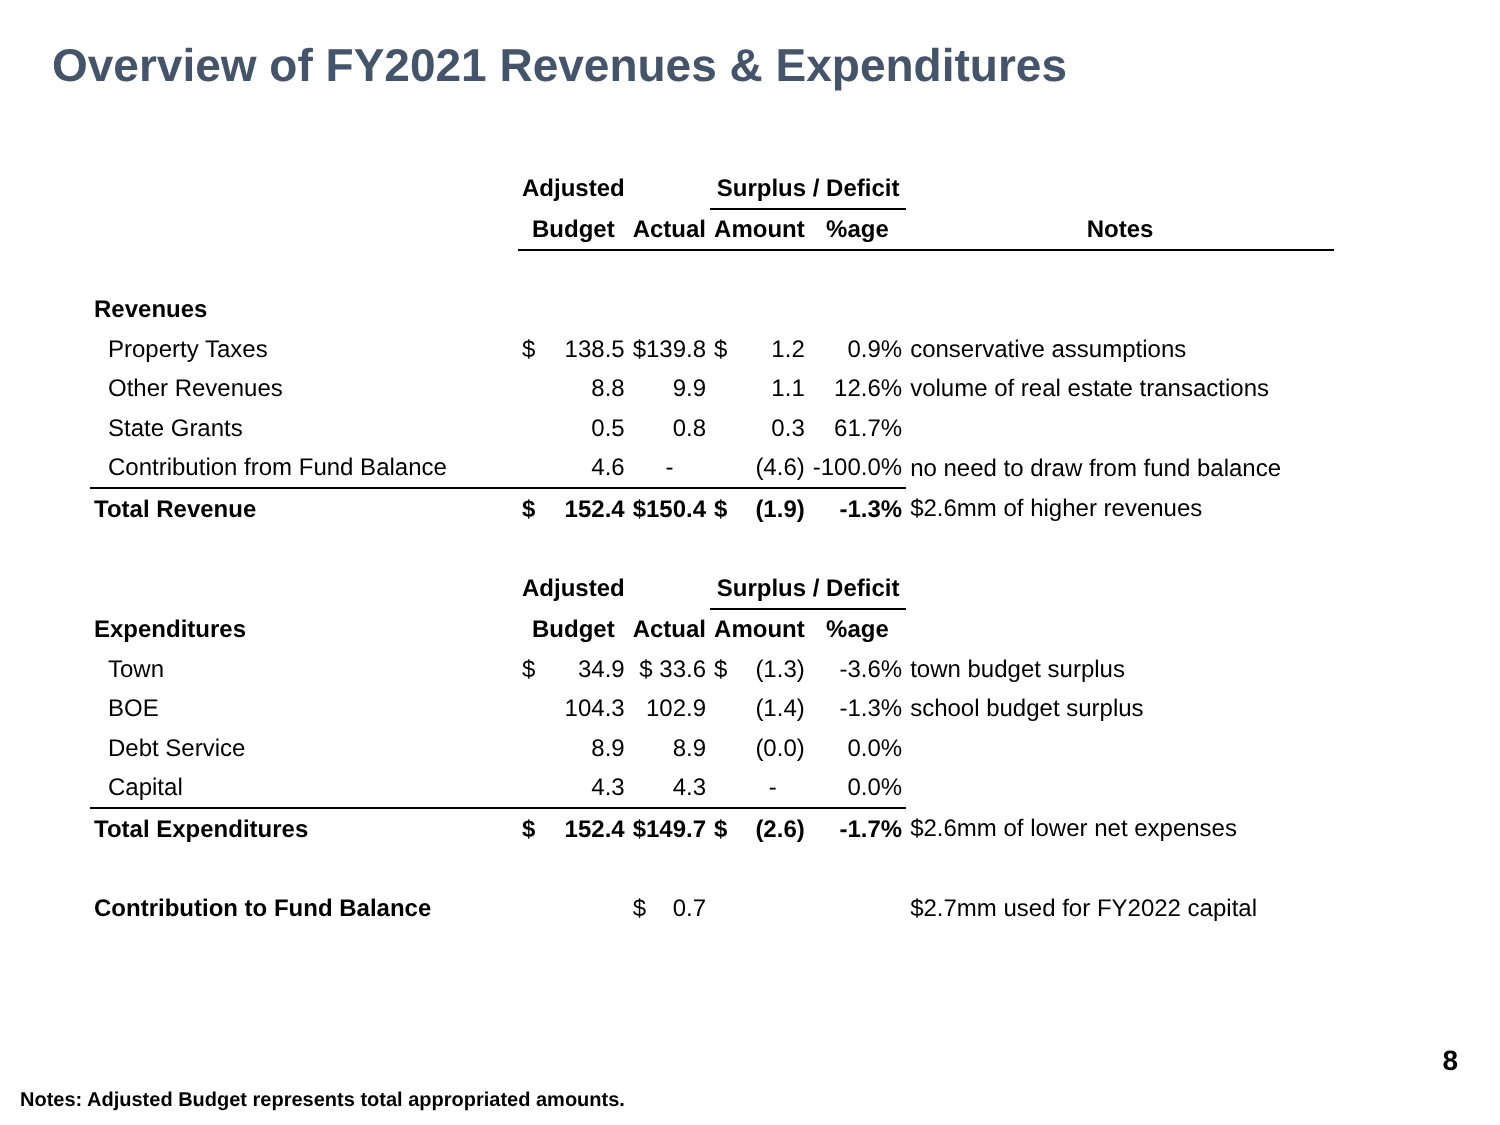Overview of FY2021 Revenues & Expenditures
| | Adjusted | | | Surplus / Deficit | | | |
| --- | --- | --- | --- | --- | --- | --- | --- |
| | Budget | | Actual | Amount | | %age | Notes |
| Revenues | | | | | | | |
| Property Taxes | $ | 138.5 | $139.8 | $ | 1.2 | 0.9% | conservative assumptions |
| Other Revenues | | 8.8 | 9.9 | | 1.1 | 12.6% | volume of real estate transactions |
| State Grants | | 0.5 | 0.8 | | 0.3 | 61.7% | |
| Contribution from Fund Balance | | 4.6 | - | | (4.6) | -100.0% | no need to draw from fund balance |
| Total Revenue | $ | 152.4 | $150.4 | $ | (1.9) | -1.3% | $2.6mm of higher revenues |
| | Adjusted | | | Surplus / Deficit | | | |
| Expenditures | Budget | | Actual | Amount | | %age | |
| Town | $ | 34.9 | $ 33.6 | $ | (1.3) | -3.6% | town budget surplus |
| BOE | | 104.3 | 102.9 | | (1.4) | -1.3% | school budget surplus |
| Debt Service | | 8.9 | 8.9 | | (0.0) | 0.0% | |
| Capital | | 4.3 | 4.3 | | - | 0.0% | |
| Total Expenditures | $ | 152.4 | $149.7 | $ | (2.6) | -1.7% | $2.6mm of lower net expenses |
| Contribution to Fund Balance | | | $ 0.7 | | | | $2.7mm used for FY2022 capital |
8
Notes: Adjusted Budget represents total appropriated amounts.